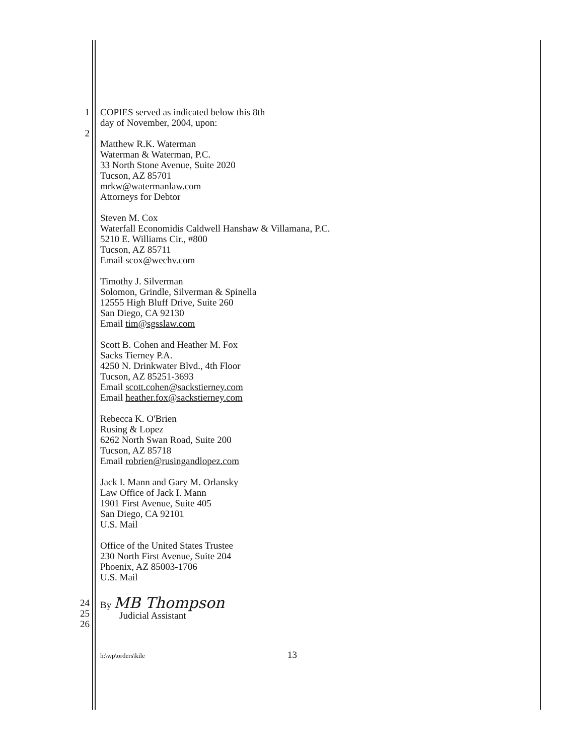1
2
COPIES served as indicated below this 8th
day of November, 2004, upon:
Matthew R.K. Waterman
Waterman & Waterman, P.C.
33 North Stone Avenue, Suite 2020
Tucson, AZ 85701
mrkw@watermanlaw.com
Attorneys for Debtor
Steven M. Cox
Waterfall Economidis Caldwell Hanshaw & Villamana, P.C.
5210 E. Williams Cir., #800
Tucson, AZ 85711
Email scox@wechv.com
Timothy J. Silverman
Solomon, Grindle, Silverman & Spinella
12555 High Bluff Drive, Suite 260
San Diego, CA 92130
Email tim@sgsslaw.com
Scott B. Cohen and Heather M. Fox
Sacks Tierney P.A.
4250 N. Drinkwater Blvd., 4th Floor
Tucson, AZ 85251-3693
Email scott.cohen@sackstierney.com
Email heather.fox@sackstierney.com
Rebecca K. O'Brien
Rusing & Lopez
6262 North Swan Road, Suite 200
Tucson, AZ 85718
Email robrien@rusingandlopez.com
Jack I. Mann and Gary M. Orlansky
Law Office of Jack I. Mann
1901 First Avenue, Suite 405
San Diego, CA 92101
U.S. Mail
Office of the United States Trustee
230 North First Avenue, Suite 204
Phoenix, AZ 85003-1706
U.S. Mail
24
25
26
By MB Thompson
Judicial Assistant
h:\wp\orders\kile 13